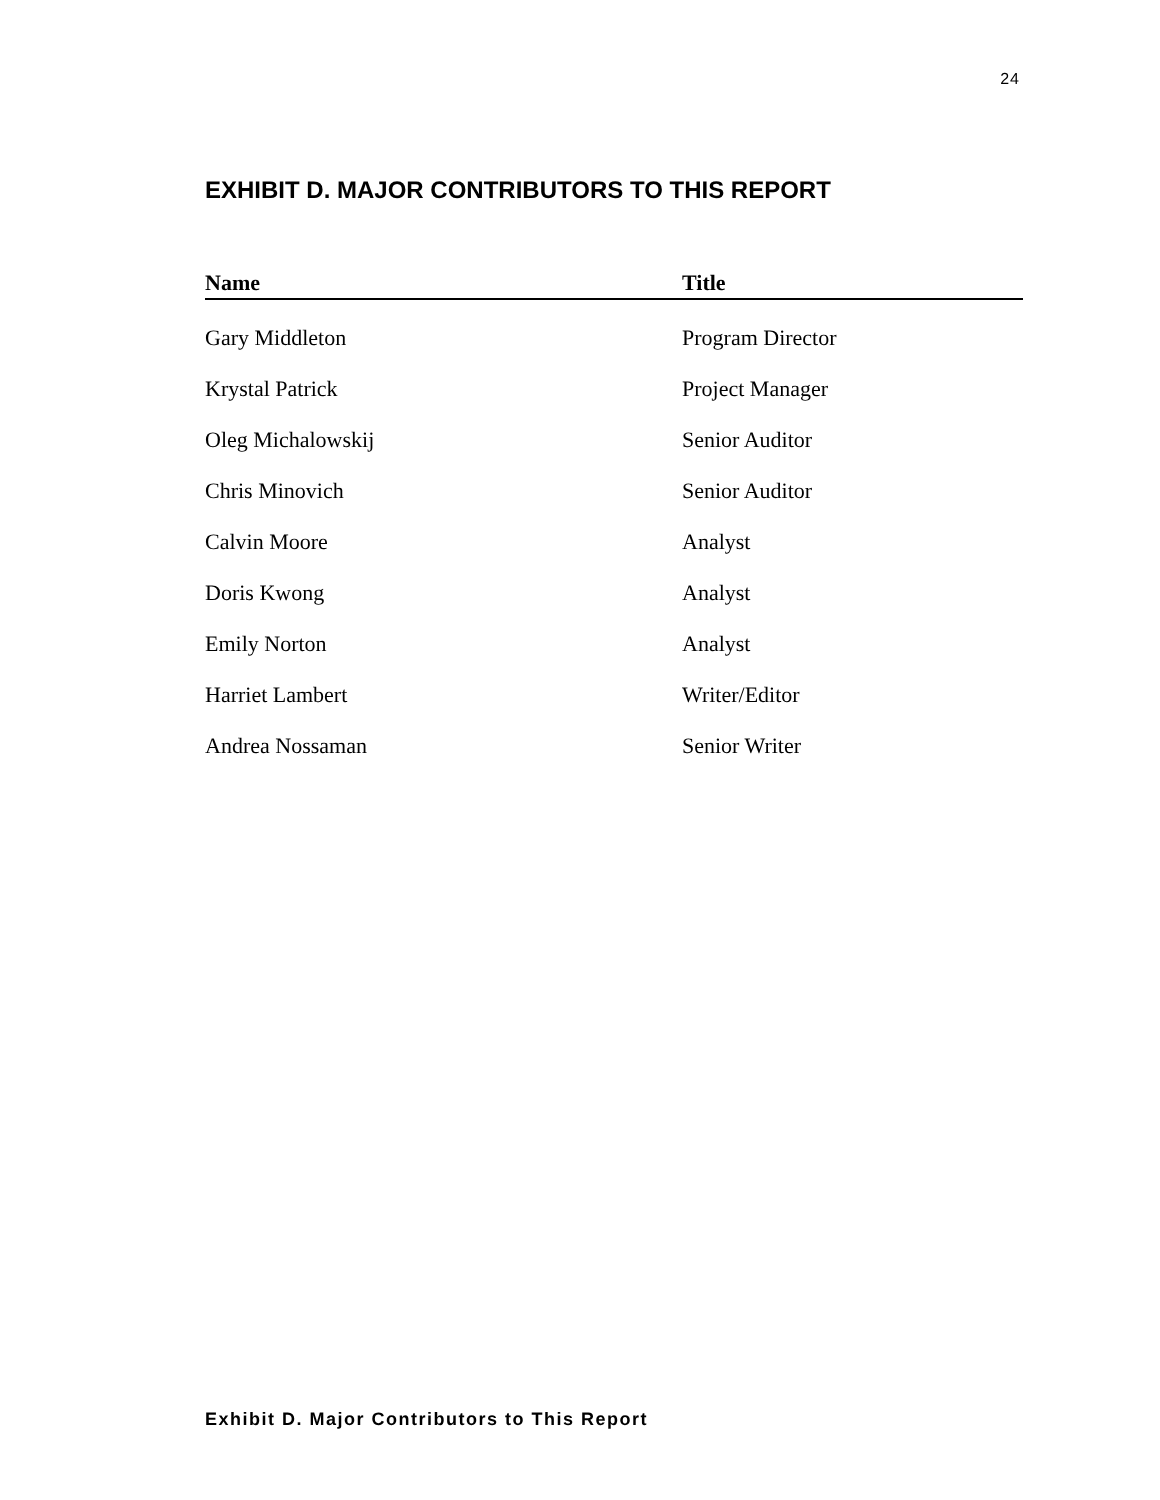24
EXHIBIT D. MAJOR CONTRIBUTORS TO THIS REPORT
| Name | Title |
| --- | --- |
| Gary Middleton | Program Director |
| Krystal Patrick | Project Manager |
| Oleg Michalowskij | Senior Auditor |
| Chris Minovich | Senior Auditor |
| Calvin Moore | Analyst |
| Doris Kwong | Analyst |
| Emily Norton | Analyst |
| Harriet Lambert | Writer/Editor |
| Andrea Nossaman | Senior Writer |
Exhibit D. Major Contributors to This Report